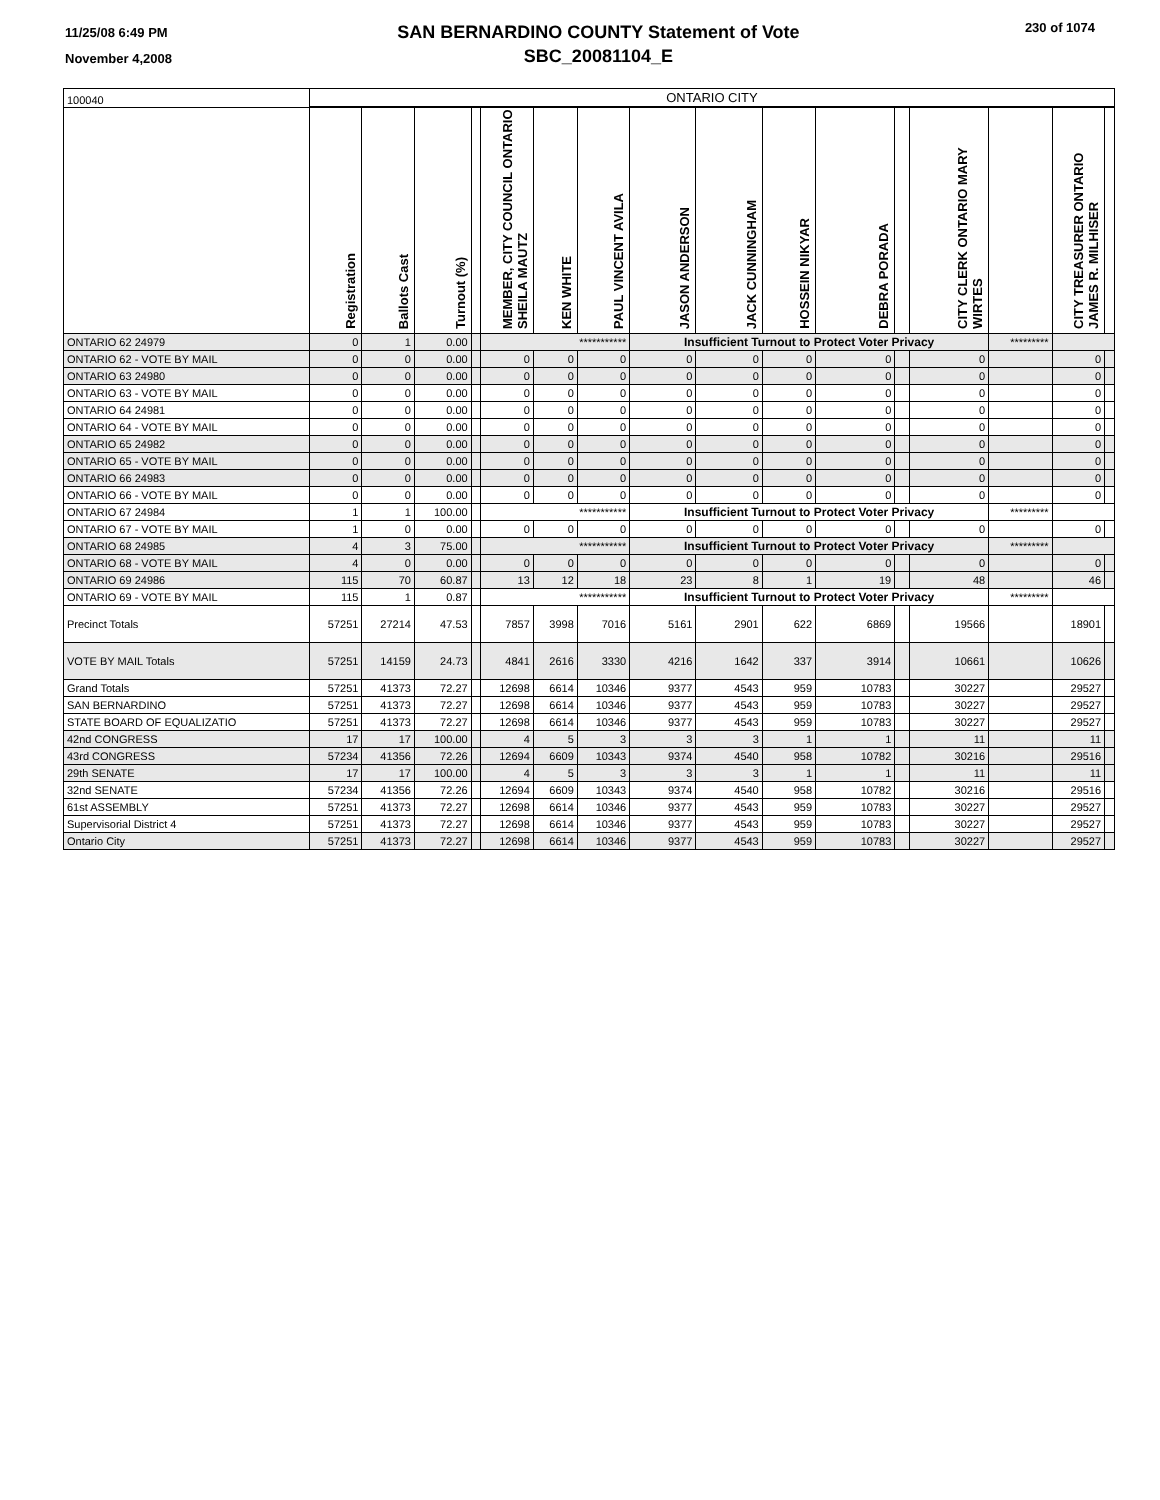11/25/08 6:49 PM
November 4,2008
SAN BERNARDINO COUNTY Statement of Vote
SBC_20081104_E
230 of 1074
| 100040 | ONTARIO CITY | | | | | | | | | | | | | | | |
| | Registration | Ballots Cast | Turnout (%) | | MEMBER, CITY COUNCIL ONTARIO SHEILA MAUTZ | KEN WHITE | PAUL VINCENT AVILA | JASON ANDERSON | JACK CUNNINGHAM | HOSSEIN NIKYAR | DEBRA PORADA | | CITY CLERK ONTARIO MARY WIRTES | | CITY TREASURER ONTARIO JAMES R. MILHISER | |
| ONTARIO 62 24979 | 0 | 1 | 0.00 | | *********** | | | Insufficient Turnout to Protect Voter Privacy | | | | | | ********* | | |
| ONTARIO 62 - VOTE BY MAIL | 0 | 0 | 0.00 | | 0 | 0 | 0 | 0 | 0 | 0 | 0 | | 0 | | 0 | |
| ONTARIO 63 24980 | 0 | 0 | 0.00 | | 0 | 0 | 0 | 0 | 0 | 0 | 0 | | 0 | | 0 | |
| ONTARIO 63 - VOTE BY MAIL | 0 | 0 | 0.00 | | 0 | 0 | 0 | 0 | 0 | 0 | 0 | | 0 | | 0 | |
| ONTARIO 64 24981 | 0 | 0 | 0.00 | | 0 | 0 | 0 | 0 | 0 | 0 | 0 | | 0 | | 0 | |
| ONTARIO 64 - VOTE BY MAIL | 0 | 0 | 0.00 | | 0 | 0 | 0 | 0 | 0 | 0 | 0 | | 0 | | 0 | |
| ONTARIO 65 24982 | 0 | 0 | 0.00 | | 0 | 0 | 0 | 0 | 0 | 0 | 0 | | 0 | | 0 | |
| ONTARIO 65 - VOTE BY MAIL | 0 | 0 | 0.00 | | 0 | 0 | 0 | 0 | 0 | 0 | 0 | | 0 | | 0 | |
| ONTARIO 66 24983 | 0 | 0 | 0.00 | | 0 | 0 | 0 | 0 | 0 | 0 | 0 | | 0 | | 0 | |
| ONTARIO 66 - VOTE BY MAIL | 0 | 0 | 0.00 | | 0 | 0 | 0 | 0 | 0 | 0 | 0 | | 0 | | 0 | |
| ONTARIO 67 24984 | 1 | 1 | 100.00 | | *********** | | | Insufficient Turnout to Protect Voter Privacy | | | | | | ********* | | |
| ONTARIO 67 - VOTE BY MAIL | 1 | 0 | 0.00 | | 0 | 0 | 0 | 0 | 0 | 0 | 0 | | 0 | | 0 | |
| ONTARIO 68 24985 | 4 | 3 | 75.00 | | *********** | | | Insufficient Turnout to Protect Voter Privacy | | | | | | ********* | | |
| ONTARIO 68 - VOTE BY MAIL | 4 | 0 | 0.00 | | 0 | 0 | 0 | 0 | 0 | 0 | 0 | | 0 | | 0 | |
| ONTARIO 69 24986 | 115 | 70 | 60.87 | | 13 | 12 | 18 | 23 | 8 | 1 | 19 | | 48 | | 46 | |
| ONTARIO 69 - VOTE BY MAIL | 115 | 1 | 0.87 | | *********** | | | Insufficient Turnout to Protect Voter Privacy | | | | | | ********* | | |
| Precinct Totals | 57251 | 27214 | 47.53 | | 7857 | 3998 | 7016 | 5161 | 2901 | 622 | 6869 | | 19566 | | 18901 | |
| VOTE BY MAIL Totals | 57251 | 14159 | 24.73 | | 4841 | 2616 | 3330 | 4216 | 1642 | 337 | 3914 | | 10661 | | 10626 | |
| Grand Totals | 57251 | 41373 | 72.27 | | 12698 | 6614 | 10346 | 9377 | 4543 | 959 | 10783 | | 30227 | | 29527 | |
| SAN BERNARDINO | 57251 | 41373 | 72.27 | | 12698 | 6614 | 10346 | 9377 | 4543 | 959 | 10783 | | 30227 | | 29527 | |
| STATE BOARD OF EQUALIZATIO | 57251 | 41373 | 72.27 | | 12698 | 6614 | 10346 | 9377 | 4543 | 959 | 10783 | | 30227 | | 29527 | |
| 42nd CONGRESS | 17 | 17 | 100.00 | | 4 | 5 | 3 | 3 | 3 | 1 | 1 | | 11 | | 11 | |
| 43rd CONGRESS | 57234 | 41356 | 72.26 | | 12694 | 6609 | 10343 | 9374 | 4540 | 958 | 10782 | | 30216 | | 29516 | |
| 29th SENATE | 17 | 17 | 100.00 | | 4 | 5 | 3 | 3 | 3 | 1 | 1 | | 11 | | 11 | |
| 32nd SENATE | 57234 | 41356 | 72.26 | | 12694 | 6609 | 10343 | 9374 | 4540 | 958 | 10782 | | 30216 | | 29516 | |
| 61st ASSEMBLY | 57251 | 41373 | 72.27 | | 12698 | 6614 | 10346 | 9377 | 4543 | 959 | 10783 | | 30227 | | 29527 | |
| Supervisorial District 4 | 57251 | 41373 | 72.27 | | 12698 | 6614 | 10346 | 9377 | 4543 | 959 | 10783 | | 30227 | | 29527 | |
| Ontario City | 57251 | 41373 | 72.27 | | 12698 | 6614 | 10346 | 9377 | 4543 | 959 | 10783 | | 30227 | | 29527 | |